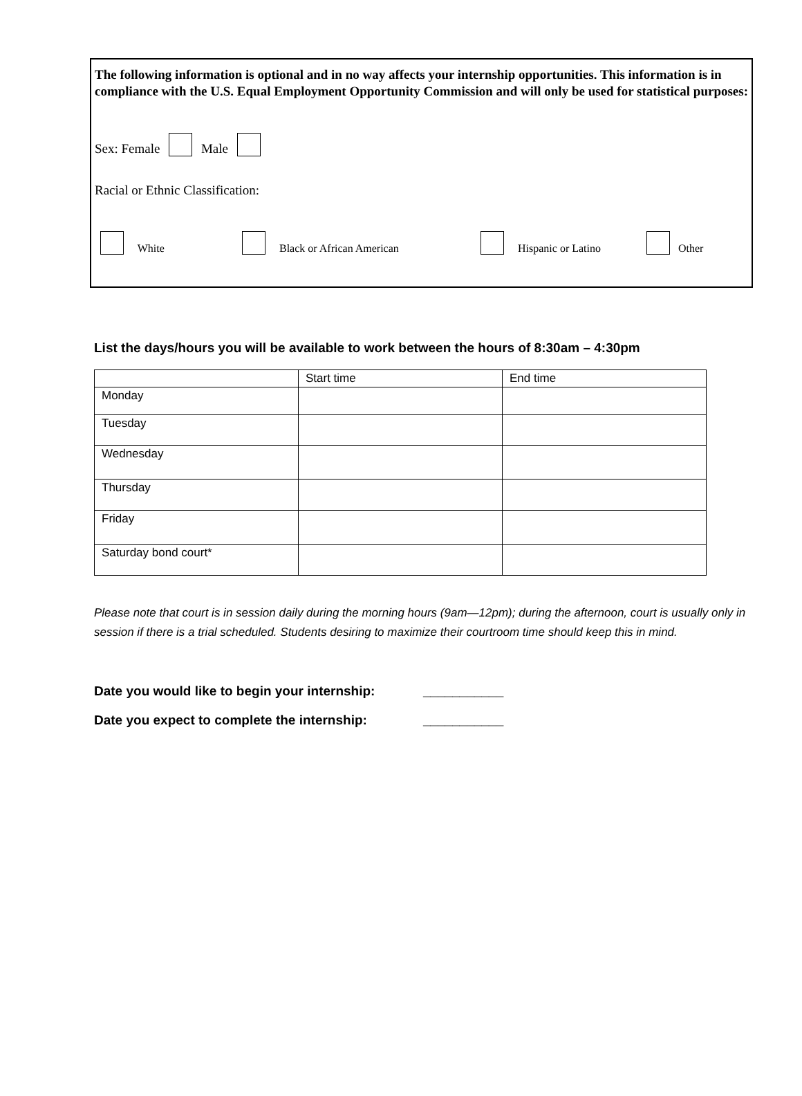The following information is optional and in no way affects your internship opportunities. This information is in compliance with the U.S. Equal Employment Opportunity Commission and will only be used for statistical purposes:
Sex: Female Male
Racial or Ethnic Classification:
White Black or African American Hispanic or Latino Other
List the days/hours you will be available to work between the hours of 8:30am – 4:30pm
| | Start time | End time |
| --- | --- | --- |
| Monday | | |
| Tuesday | | |
| Wednesday | | |
| Thursday | | |
| Friday | | |
| Saturday bond court* | | |
Please note that court is in session daily during the morning hours (9am—12pm); during the afternoon, court is usually only in session if there is a trial scheduled. Students desiring to maximize their courtroom time should keep this in mind.
Date you would like to begin your internship: ___________
Date you expect to complete the internship: ___________